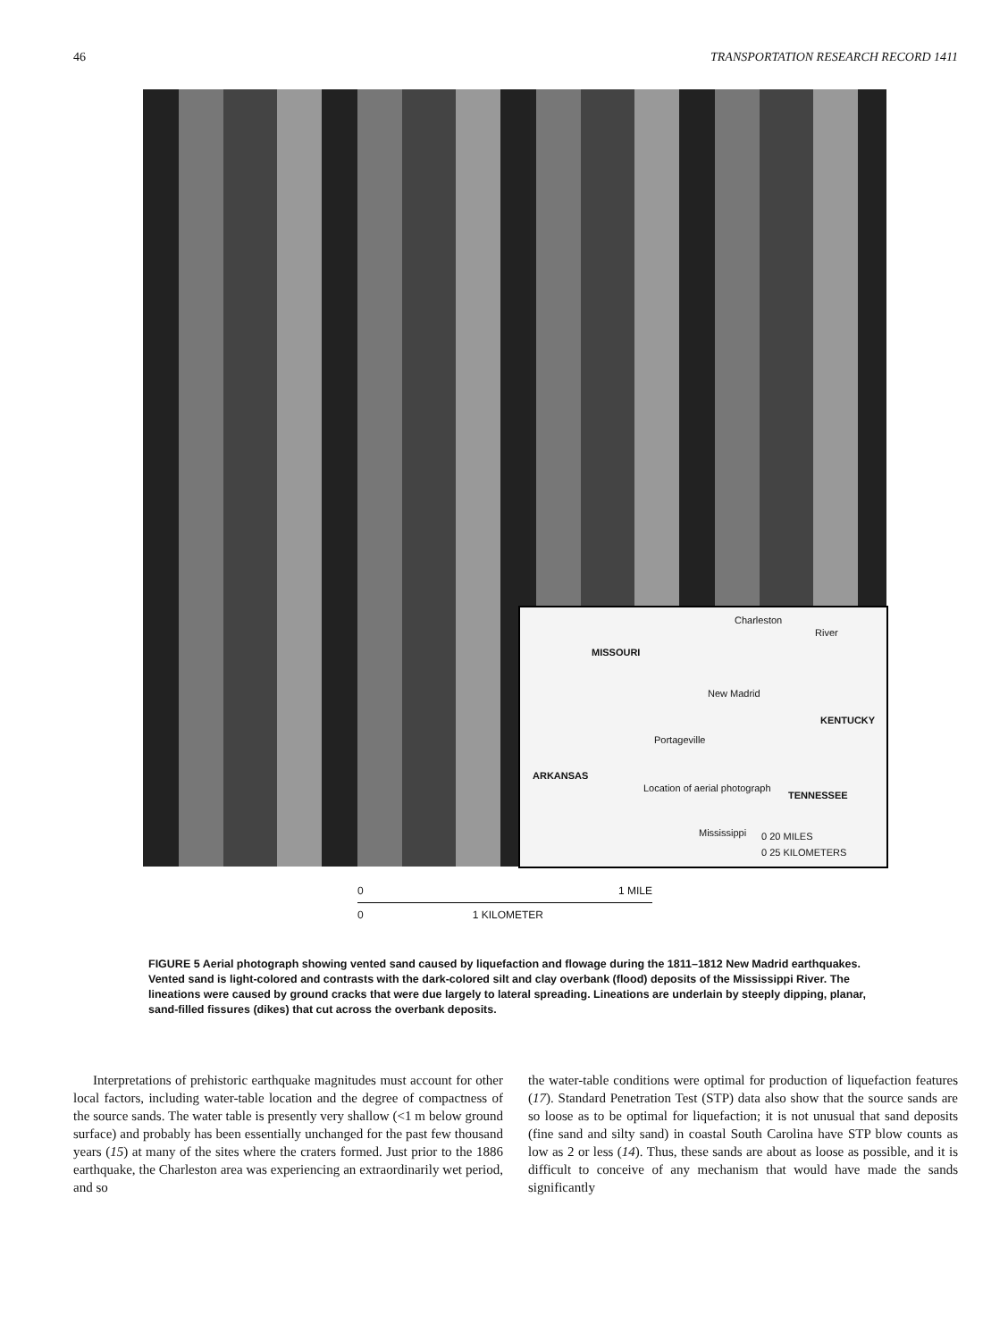46 TRANSPORTATION RESEARCH RECORD 1411
Charleston
MISSOURI
New Madrid
KENTUCKY
Portageville
ARKANSAS
Location of aerial photograph
TENNESSEE
Mississippi
River
0 20 MILES
0 25 KILOMETERS
0 1 MILE
0 1 KILOMETER
FIGURE 5 Aerial photograph showing vented sand caused by liquefaction and flowage during the 1811–1812 New Madrid earthquakes. Vented sand is light-colored and contrasts with the dark-colored silt and clay overbank (flood) deposits of the Mississippi River. The lineations were caused by ground cracks that were due largely to lateral spreading. Lineations are underlain by steeply dipping, planar, sand-filled fissures (dikes) that cut across the overbank deposits.
Interpretations of prehistoric earthquake magnitudes must account for other local factors, including water-table location and the degree of compactness of the source sands. The water table is presently very shallow (<1 m below ground surface) and probably has been essentially unchanged for the past few thousand years (15) at many of the sites where the craters formed. Just prior to the 1886 earthquake, the Charleston area was experiencing an extraordinarily wet period, and so
the water-table conditions were optimal for production of liquefaction features (17). Standard Penetration Test (STP) data also show that the source sands are so loose as to be optimal for liquefaction; it is not unusual that sand deposits (fine sand and silty sand) in coastal South Carolina have STP blow counts as low as 2 or less (14). Thus, these sands are about as loose as possible, and it is difficult to conceive of any mechanism that would have made the sands significantly